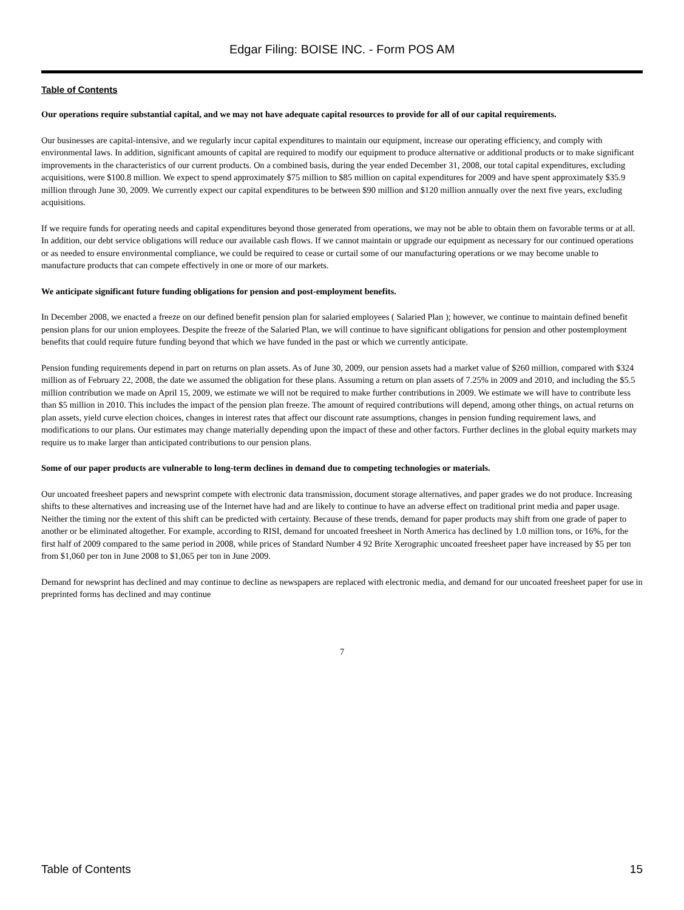Edgar Filing: BOISE INC. - Form POS AM
Table of Contents
Our operations require substantial capital, and we may not have adequate capital resources to provide for all of our capital requirements.
Our businesses are capital-intensive, and we regularly incur capital expenditures to maintain our equipment, increase our operating efficiency, and comply with environmental laws. In addition, significant amounts of capital are required to modify our equipment to produce alternative or additional products or to make significant improvements in the characteristics of our current products. On a combined basis, during the year ended December 31, 2008, our total capital expenditures, excluding acquisitions, were $100.8 million. We expect to spend approximately $75 million to $85 million on capital expenditures for 2009 and have spent approximately $35.9 million through June 30, 2009. We currently expect our capital expenditures to be between $90 million and $120 million annually over the next five years, excluding acquisitions.
If we require funds for operating needs and capital expenditures beyond those generated from operations, we may not be able to obtain them on favorable terms or at all. In addition, our debt service obligations will reduce our available cash flows. If we cannot maintain or upgrade our equipment as necessary for our continued operations or as needed to ensure environmental compliance, we could be required to cease or curtail some of our manufacturing operations or we may become unable to manufacture products that can compete effectively in one or more of our markets.
We anticipate significant future funding obligations for pension and post-employment benefits.
In December 2008, we enacted a freeze on our defined benefit pension plan for salaried employees ( Salaried Plan ); however, we continue to maintain defined benefit pension plans for our union employees. Despite the freeze of the Salaried Plan, we will continue to have significant obligations for pension and other postemployment benefits that could require future funding beyond that which we have funded in the past or which we currently anticipate.
Pension funding requirements depend in part on returns on plan assets. As of June 30, 2009, our pension assets had a market value of $260 million, compared with $324 million as of February 22, 2008, the date we assumed the obligation for these plans. Assuming a return on plan assets of 7.25% in 2009 and 2010, and including the $5.5 million contribution we made on April 15, 2009, we estimate we will not be required to make further contributions in 2009. We estimate we will have to contribute less than $5 million in 2010. This includes the impact of the pension plan freeze. The amount of required contributions will depend, among other things, on actual returns on plan assets, yield curve election choices, changes in interest rates that affect our discount rate assumptions, changes in pension funding requirement laws, and modifications to our plans. Our estimates may change materially depending upon the impact of these and other factors. Further declines in the global equity markets may require us to make larger than anticipated contributions to our pension plans.
Some of our paper products are vulnerable to long-term declines in demand due to competing technologies or materials.
Our uncoated freesheet papers and newsprint compete with electronic data transmission, document storage alternatives, and paper grades we do not produce. Increasing shifts to these alternatives and increasing use of the Internet have had and are likely to continue to have an adverse effect on traditional print media and paper usage. Neither the timing nor the extent of this shift can be predicted with certainty. Because of these trends, demand for paper products may shift from one grade of paper to another or be eliminated altogether. For example, according to RISI, demand for uncoated freesheet in North America has declined by 1.0 million tons, or 16%, for the first half of 2009 compared to the same period in 2008, while prices of Standard Number 4 92 Brite Xerographic uncoated freesheet paper have increased by $5 per ton from $1,060 per ton in June 2008 to $1,065 per ton in June 2009.
Demand for newsprint has declined and may continue to decline as newspapers are replaced with electronic media, and demand for our uncoated freesheet paper for use in preprinted forms has declined and may continue
7
Table of Contents 15